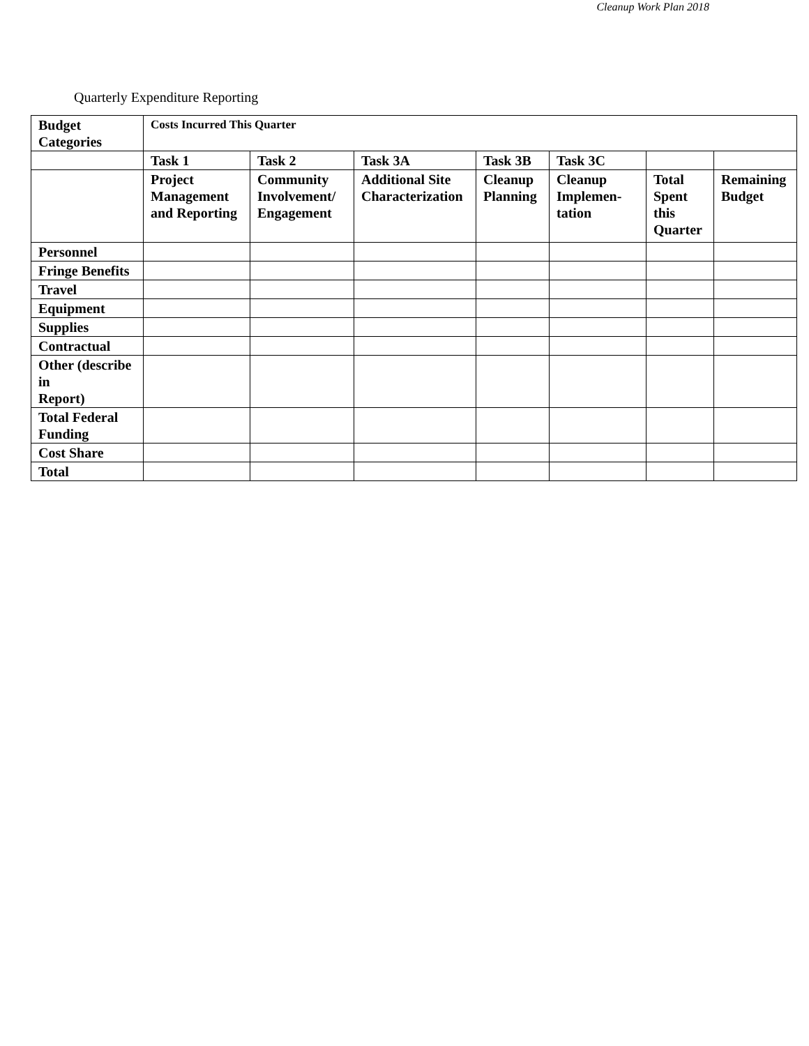Cleanup Work Plan 2018
Quarterly Expenditure Reporting
| Budget Categories | Costs Incurred This Quarter | | | | | | |
| --- | --- | --- | --- | --- | --- | --- | --- |
| | Task 1 | Task 2 | Task 3A | Task 3B | Task 3C | | |
| | Project Management and Reporting | Community Involvement/ Engagement | Additional Site Characterization | Cleanup Planning | Cleanup Implemen-tation | Total Spent this Quarter | Remaining Budget |
| Personnel | | | | | | | |
| Fringe Benefits | | | | | | | |
| Travel | | | | | | | |
| Equipment | | | | | | | |
| Supplies | | | | | | | |
| Contractual | | | | | | | |
| Other (describe in Report) | | | | | | | |
| Total Federal Funding | | | | | | | |
| Cost Share | | | | | | | |
| Total | | | | | | | |